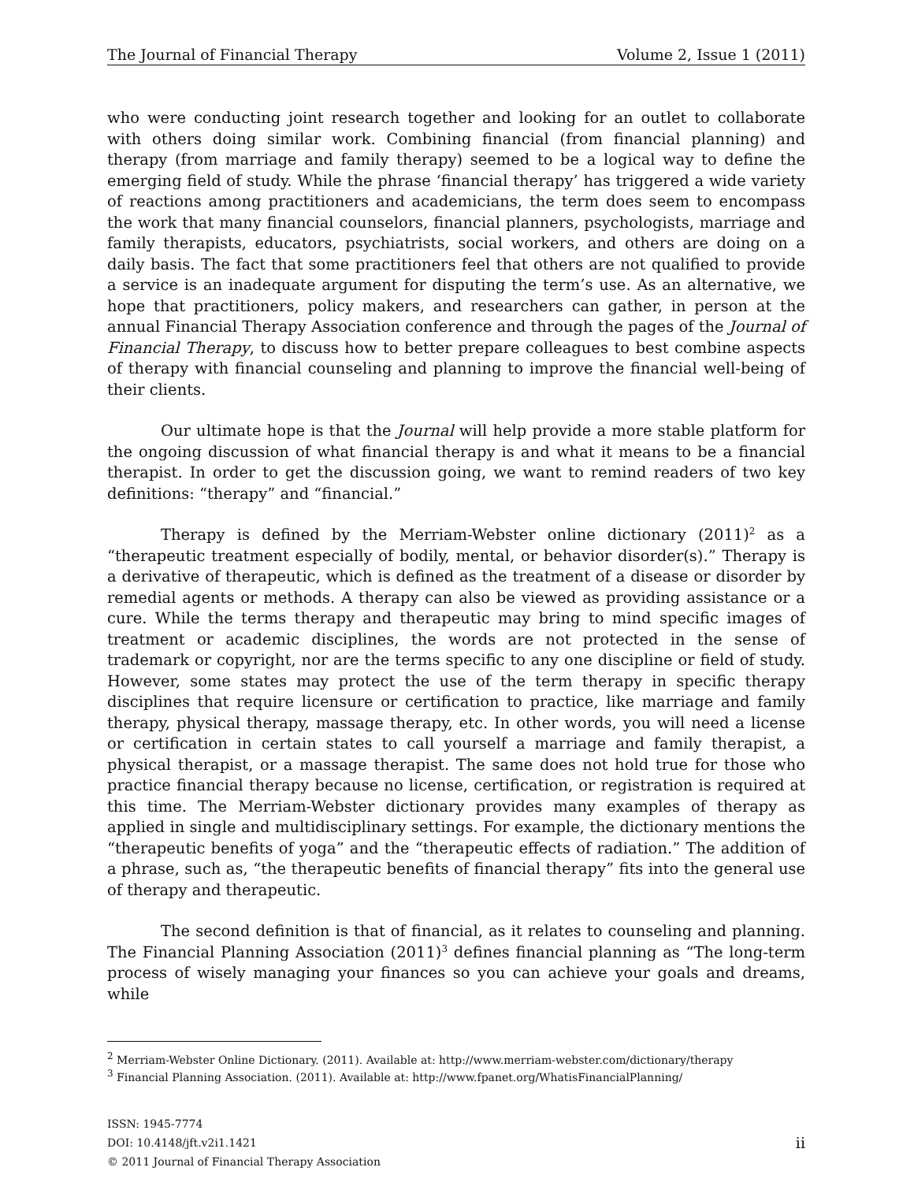The Journal of Financial Therapy Volume 2, Issue 1 (2011)
who were conducting joint research together and looking for an outlet to collaborate with others doing similar work. Combining financial (from financial planning) and therapy (from marriage and family therapy) seemed to be a logical way to define the emerging field of study. While the phrase ‘financial therapy’ has triggered a wide variety of reactions among practitioners and academicians, the term does seem to encompass the work that many financial counselors, financial planners, psychologists, marriage and family therapists, educators, psychiatrists, social workers, and others are doing on a daily basis. The fact that some practitioners feel that others are not qualified to provide a service is an inadequate argument for disputing the term’s use. As an alternative, we hope that practitioners, policy makers, and researchers can gather, in person at the annual Financial Therapy Association conference and through the pages of the Journal of Financial Therapy, to discuss how to better prepare colleagues to best combine aspects of therapy with financial counseling and planning to improve the financial well-being of their clients.
Our ultimate hope is that the Journal will help provide a more stable platform for the ongoing discussion of what financial therapy is and what it means to be a financial therapist. In order to get the discussion going, we want to remind readers of two key definitions: “therapy” and “financial.”
Therapy is defined by the Merriam-Webster online dictionary (2011)<sup>2</sup> as a “therapeutic treatment especially of bodily, mental, or behavior disorder(s).” Therapy is a derivative of therapeutic, which is defined as the treatment of a disease or disorder by remedial agents or methods. A therapy can also be viewed as providing assistance or a cure. While the terms therapy and therapeutic may bring to mind specific images of treatment or academic disciplines, the words are not protected in the sense of trademark or copyright, nor are the terms specific to any one discipline or field of study. However, some states may protect the use of the term therapy in specific therapy disciplines that require licensure or certification to practice, like marriage and family therapy, physical therapy, massage therapy, etc. In other words, you will need a license or certification in certain states to call yourself a marriage and family therapist, a physical therapist, or a massage therapist. The same does not hold true for those who practice financial therapy because no license, certification, or registration is required at this time. The Merriam-Webster dictionary provides many examples of therapy as applied in single and multidisciplinary settings. For example, the dictionary mentions the “therapeutic benefits of yoga” and the “therapeutic effects of radiation.” The addition of a phrase, such as, “the therapeutic benefits of financial therapy” fits into the general use of therapy and therapeutic.
The second definition is that of financial, as it relates to counseling and planning. The Financial Planning Association (2011)<sup>3</sup> defines financial planning as “The long-term process of wisely managing your finances so you can achieve your goals and dreams, while
<sup>2</sup> Merriam-Webster Online Dictionary. (2011). Available at: http://www.merriam-webster.com/dictionary/therapy
<sup>3</sup> Financial Planning Association. (2011). Available at: http://www.fpanet.org/WhatisFinancialPlanning/
ISSN: 1945-7774
DOI: 10.4148/jft.v2i1.1421
© 2011 Journal of Financial Therapy Association
ii